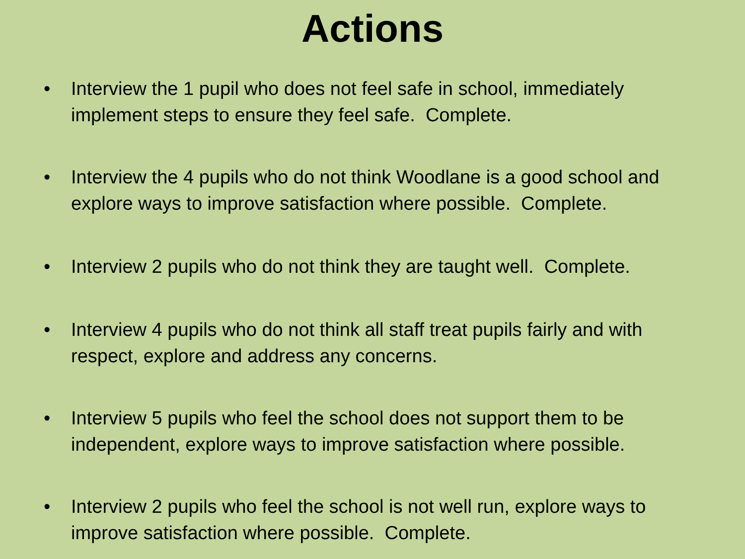Actions
• Interview the 1 pupil who does not feel safe in school, immediately implement steps to ensure they feel safe. Complete.
• Interview the 4 pupils who do not think Woodlane is a good school and explore ways to improve satisfaction where possible. Complete.
• Interview 2 pupils who do not think they are taught well. Complete.
• Interview 4 pupils who do not think all staff treat pupils fairly and with respect, explore and address any concerns.
• Interview 5 pupils who feel the school does not support them to be independent, explore ways to improve satisfaction where possible.
• Interview 2 pupils who feel the school is not well run, explore ways to improve satisfaction where possible. Complete.